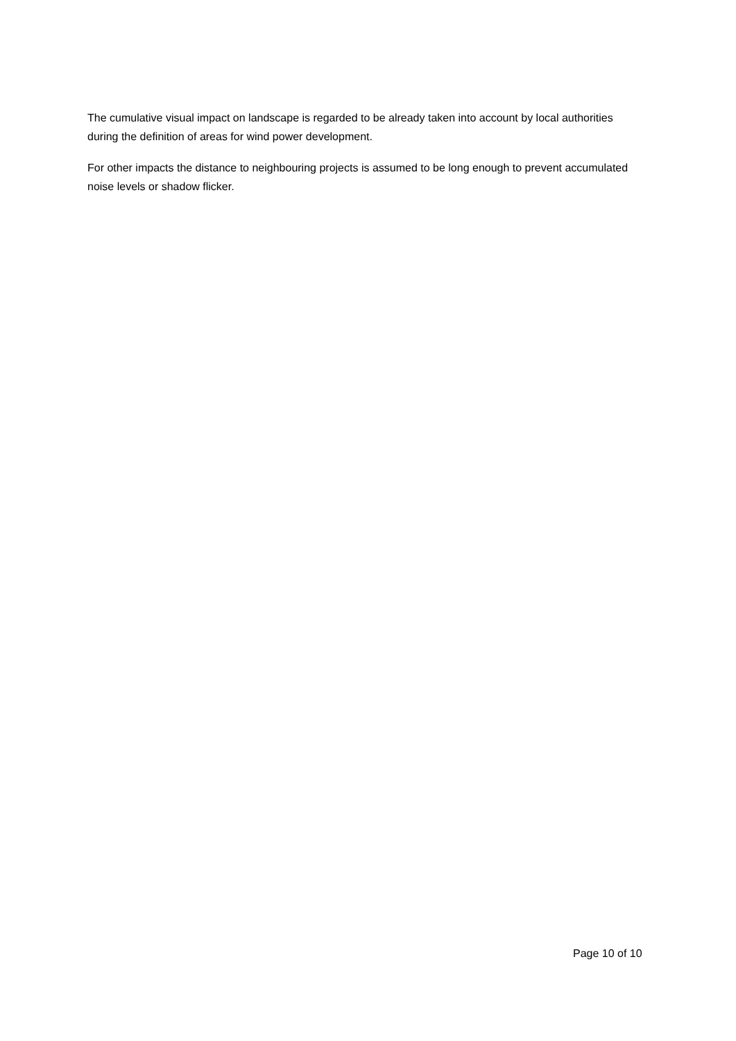The cumulative visual impact on landscape is regarded to be already taken into account by local authorities during the definition of areas for wind power development.
For other impacts the distance to neighbouring projects is assumed to be long enough to prevent accumulated noise levels or shadow flicker.
Page 10 of 10